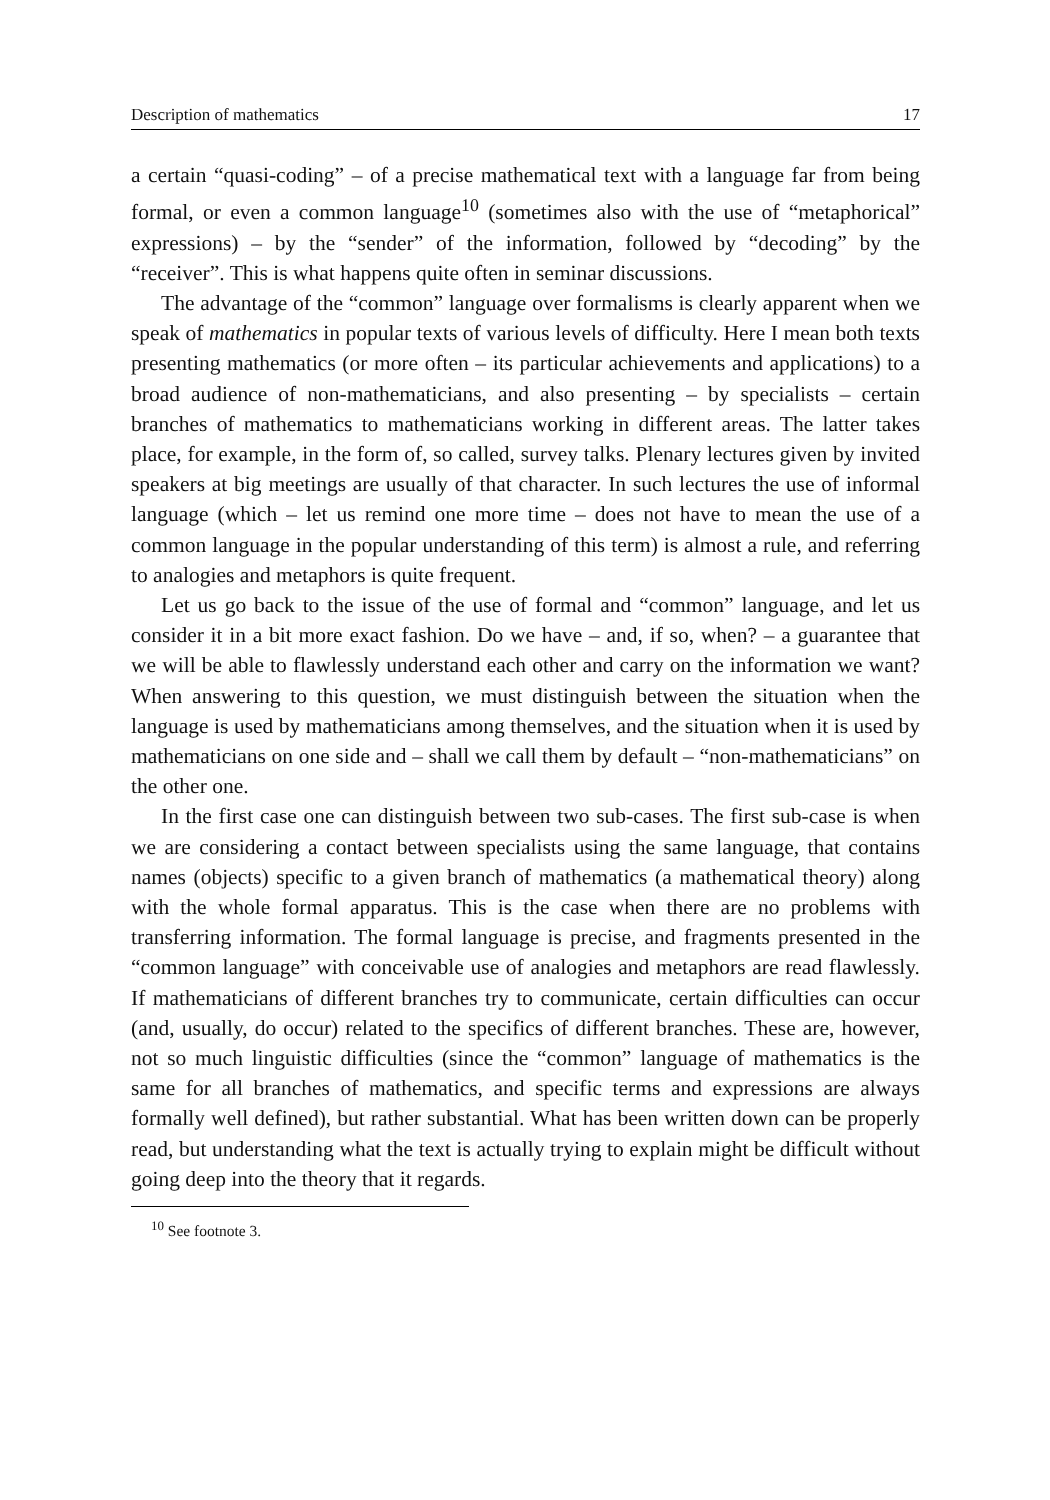Description of mathematics 17
a certain “quasi-coding” – of a precise mathematical text with a language far from being formal, or even a common language<sup>10</sup> (sometimes also with the use of “metaphorical” expressions) – by the “sender” of the information, followed by “decoding” by the “receiver”. This is what happens quite often in seminar discussions.
The advantage of the “common” language over formalisms is clearly apparent when we speak of mathematics in popular texts of various levels of difficulty. Here I mean both texts presenting mathematics (or more often – its particular achievements and applications) to a broad audience of non-mathematicians, and also presenting – by specialists – certain branches of mathematics to mathematicians working in different areas. The latter takes place, for example, in the form of, so called, survey talks. Plenary lectures given by invited speakers at big meetings are usually of that character. In such lectures the use of informal language (which – let us remind one more time – does not have to mean the use of a common language in the popular understanding of this term) is almost a rule, and referring to analogies and metaphors is quite frequent.
Let us go back to the issue of the use of formal and “common” language, and let us consider it in a bit more exact fashion. Do we have – and, if so, when? – a guarantee that we will be able to flawlessly understand each other and carry on the information we want? When answering to this question, we must distinguish between the situation when the language is used by mathematicians among themselves, and the situation when it is used by mathematicians on one side and – shall we call them by default – “non-mathematicians” on the other one.
In the first case one can distinguish between two sub-cases. The first sub-case is when we are considering a contact between specialists using the same language, that contains names (objects) specific to a given branch of mathematics (a mathematical theory) along with the whole formal apparatus. This is the case when there are no problems with transferring information. The formal language is precise, and fragments presented in the “common language” with conceivable use of analogies and metaphors are read flawlessly. If mathematicians of different branches try to communicate, certain difficulties can occur (and, usually, do occur) related to the specifics of different branches. These are, however, not so much linguistic difficulties (since the “common” language of mathematics is the same for all branches of mathematics, and specific terms and expressions are always formally well defined), but rather substantial. What has been written down can be properly read, but understanding what the text is actually trying to explain might be difficult without going deep into the theory that it regards.
<sup>10</sup> See footnote 3.